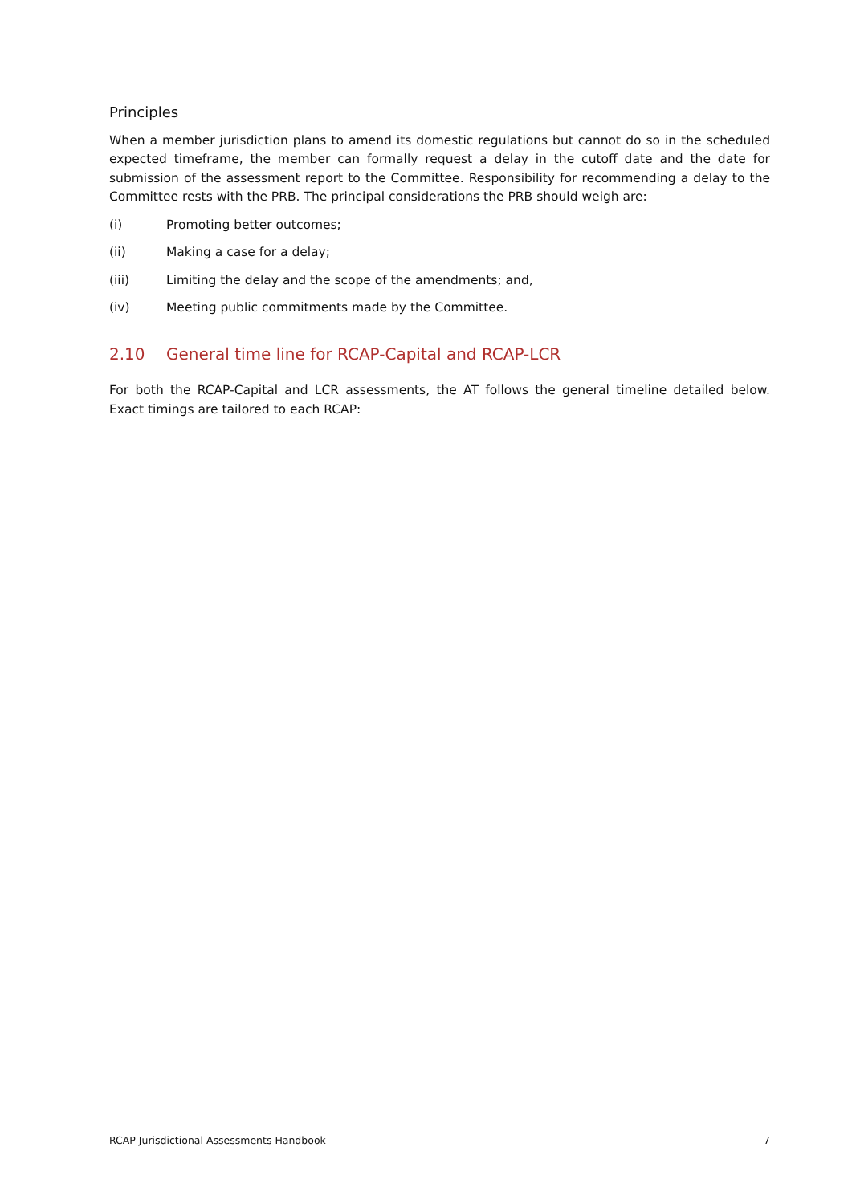Principles
When a member jurisdiction plans to amend its domestic regulations but cannot do so in the scheduled expected timeframe, the member can formally request a delay in the cutoff date and the date for submission of the assessment report to the Committee. Responsibility for recommending a delay to the Committee rests with the PRB. The principal considerations the PRB should weigh are:
(i) Promoting better outcomes;
(ii) Making a case for a delay;
(iii) Limiting the delay and the scope of the amendments; and,
(iv) Meeting public commitments made by the Committee.
2.10 General time line for RCAP-Capital and RCAP-LCR
For both the RCAP-Capital and LCR assessments, the AT follows the general timeline detailed below. Exact timings are tailored to each RCAP:
RCAP Jurisdictional Assessments Handbook 7